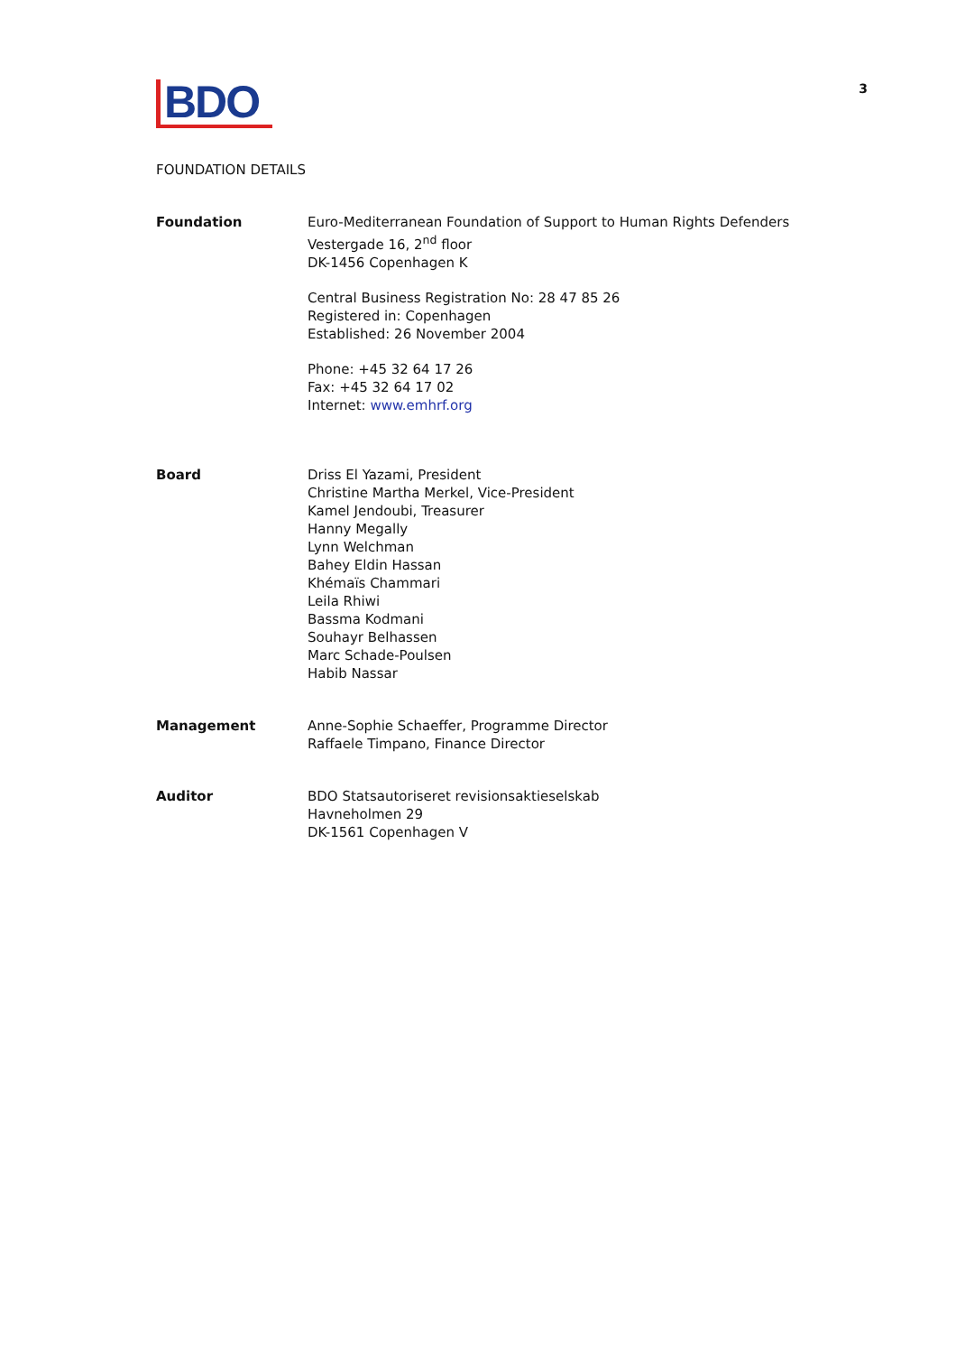BDO
3
FOUNDATION DETAILS
Foundation Euro-Mediterranean Foundation of Support to Human Rights Defenders
Vestergade 16, 2<sup>nd</sup> floor
DK-1456 Copenhagen K
Central Business Registration No: 28 47 85 26
Registered in: Copenhagen
Established: 26 November 2004
Phone: +45 32 64 17 26
Fax: +45 32 64 17 02
Internet: www.emhrf.org
Board Driss El Yazami, President
Christine Martha Merkel, Vice-President
Kamel Jendoubi, Treasurer
Hanny Megally
Lynn Welchman
Bahey Eldin Hassan
Khémaïs Chammari
Leila Rhiwi
Bassma Kodmani
Souhayr Belhassen
Marc Schade-Poulsen
Habib Nassar
Management Anne-Sophie Schaeffer, Programme Director
Raffaele Timpano, Finance Director
Auditor BDO Statsautoriseret revisionsaktieselskab
Havneholmen 29
DK-1561 Copenhagen V